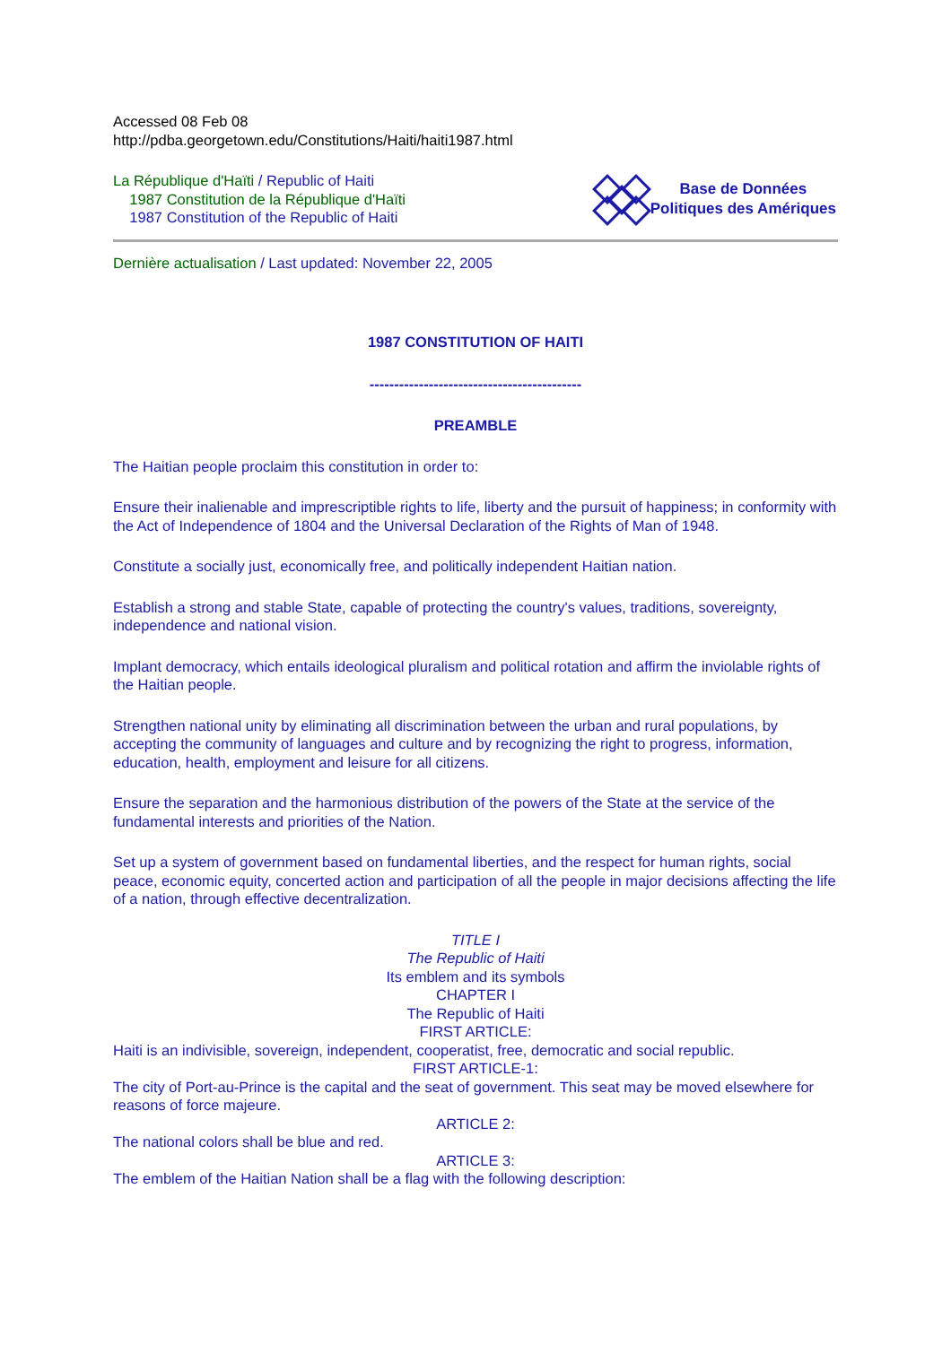Accessed 08 Feb 08
http://pdba.georgetown.edu/Constitutions/Haiti/haiti1987.html
La République d'Haïti / Republic of Haiti
1987 Constitution de la République d'Haïti
1987 Constitution of the Republic of Haiti
Base de Données
Politiques des Amériques
Dernière actualisation / Last updated: November 22, 2005
1987 CONSTITUTION OF HAITI
-------------------------------------------
PREAMBLE
The Haitian people proclaim this constitution in order to:
Ensure their inalienable and imprescriptible rights to life, liberty and the pursuit of happiness; in conformity with the Act of Independence of 1804 and the Universal Declaration of the Rights of Man of 1948.
Constitute a socially just, economically free, and politically independent Haitian nation.
Establish a strong and stable State, capable of protecting the country's values, traditions, sovereignty, independence and national vision.
Implant democracy, which entails ideological pluralism and political rotation and affirm the inviolable rights of the Haitian people.
Strengthen national unity by eliminating all discrimination between the urban and rural populations, by accepting the community of languages and culture and by recognizing the right to progress, information, education, health, employment and leisure for all citizens.
Ensure the separation and the harmonious distribution of the powers of the State at the service of the fundamental interests and priorities of the Nation.
Set up a system of government based on fundamental liberties, and the respect for human rights, social peace, economic equity, concerted action and participation of all the people in major decisions affecting the life of a nation, through effective decentralization.
TITLE I
The Republic of Haiti
Its emblem and its symbols
CHAPTER I
The Republic of Haiti
FIRST ARTICLE:
Haiti is an indivisible, sovereign, independent, cooperatist, free, democratic and social republic.
FIRST ARTICLE-1:
The city of Port-au-Prince is the capital and the seat of government. This seat may be moved elsewhere for reasons of force majeure.
ARTICLE 2:
The national colors shall be blue and red.
ARTICLE 3:
The emblem of the Haitian Nation shall be a flag with the following description: